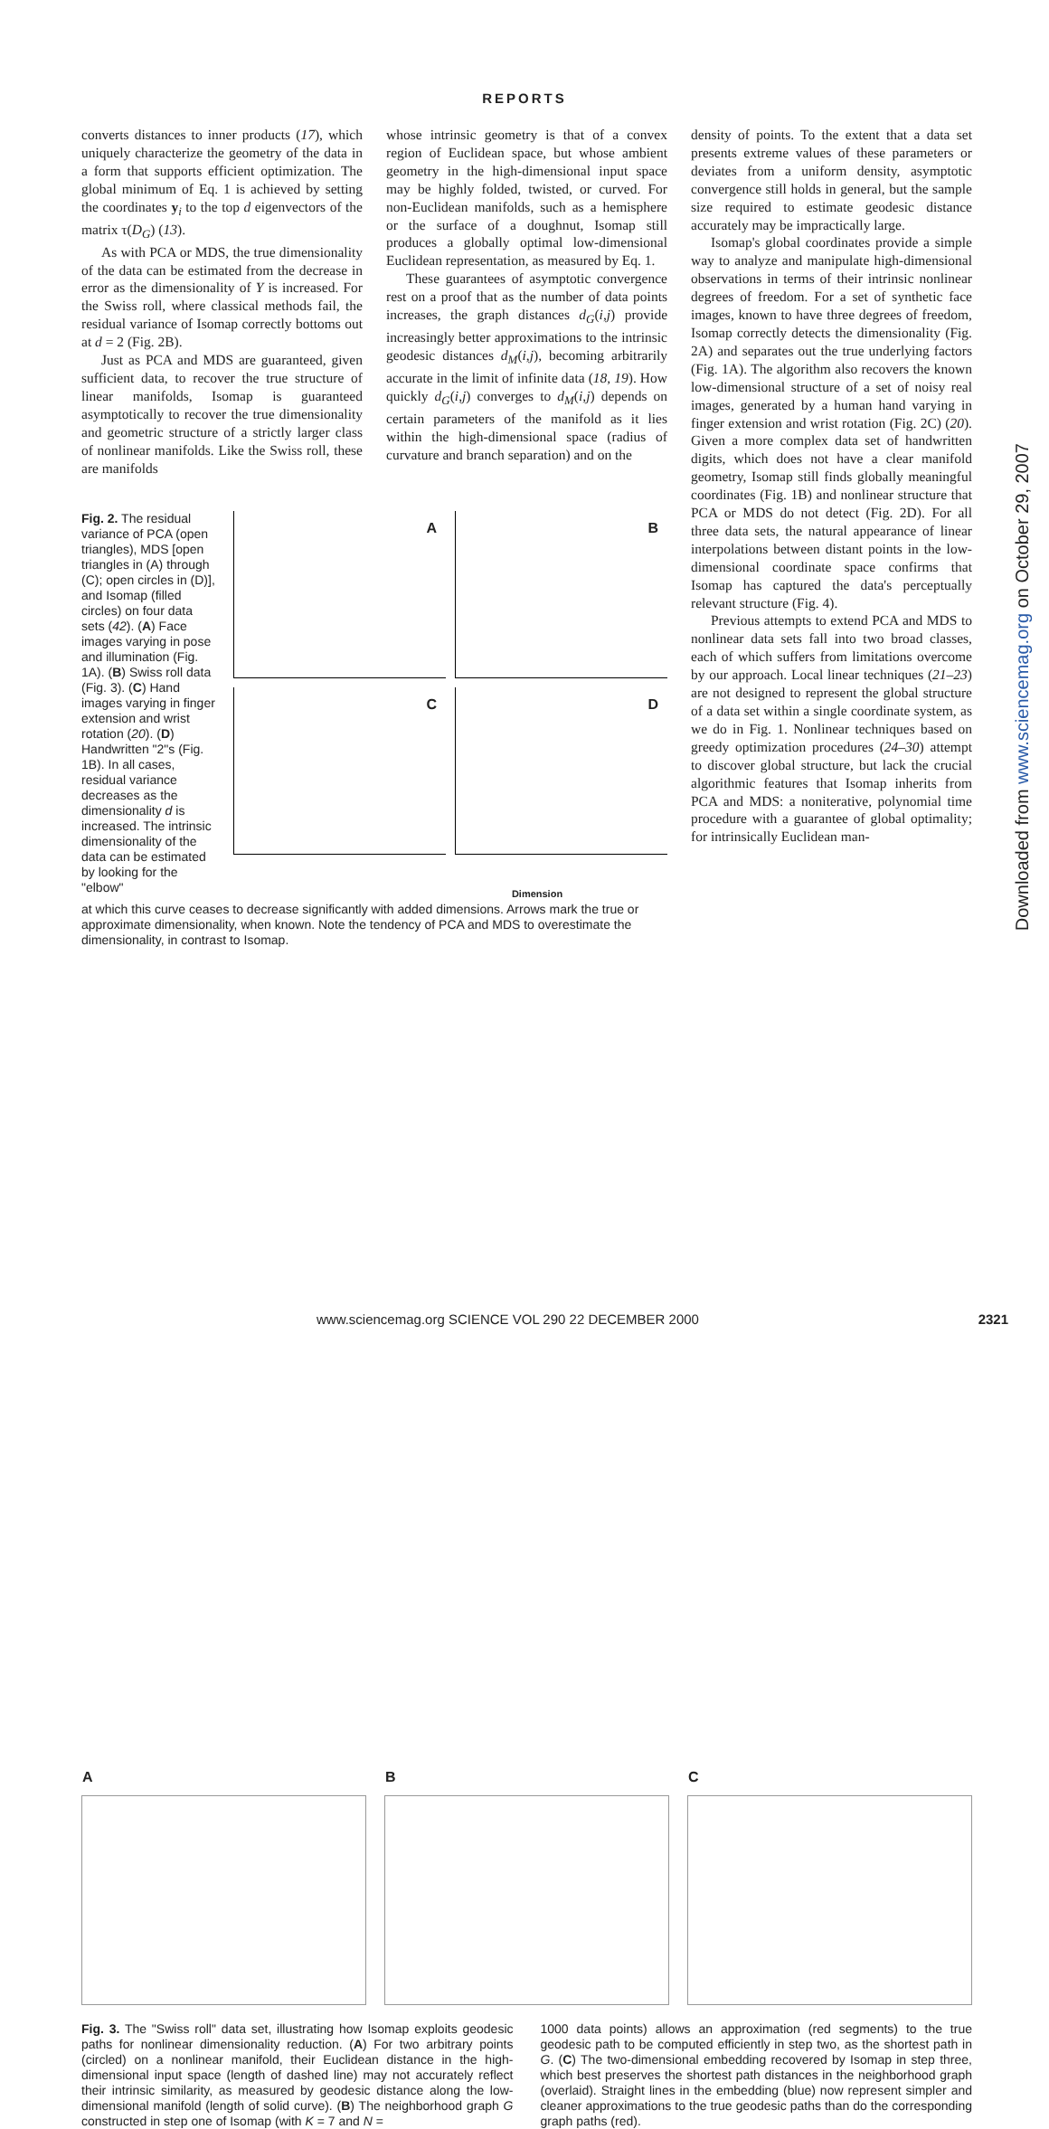REPORTS
converts distances to inner products (17), which uniquely characterize the geometry of the data in a form that supports efficient optimization. The global minimum of Eq. 1 is achieved by setting the coordinates y<sub>i</sub> to the top d eigenvectors of the matrix τ(D<sub>G</sub>) (13).
As with PCA or MDS, the true dimensionality of the data can be estimated from the decrease in error as the dimensionality of Y is increased. For the Swiss roll, where classical methods fail, the residual variance of Isomap correctly bottoms out at d = 2 (Fig. 2B).
Just as PCA and MDS are guaranteed, given sufficient data, to recover the true structure of linear manifolds, Isomap is guaranteed asymptotically to recover the true dimensionality and geometric structure of a strictly larger class of nonlinear manifolds. Like the Swiss roll, these are manifolds
whose intrinsic geometry is that of a convex region of Euclidean space, but whose ambient geometry in the high-dimensional input space may be highly folded, twisted, or curved. For non-Euclidean manifolds, such as a hemisphere or the surface of a doughnut, Isomap still produces a globally optimal low-dimensional Euclidean representation, as measured by Eq. 1.
These guarantees of asymptotic convergence rest on a proof that as the number of data points increases, the graph distances d<sub>G</sub>(i,j) provide increasingly better approximations to the intrinsic geodesic distances d<sub>M</sub>(i,j), becoming arbitrarily accurate in the limit of infinite data (18, 19). How quickly d<sub>G</sub>(i,j) converges to d<sub>M</sub>(i,j) depends on certain parameters of the manifold as it lies within the high-dimensional space (radius of curvature and branch separation) and on the
density of points. To the extent that a data set presents extreme values of these parameters or deviates from a uniform density, asymptotic convergence still holds in general, but the sample size required to estimate geodesic distance accurately may be impractically large.
Isomap's global coordinates provide a simple way to analyze and manipulate high-dimensional observations in terms of their intrinsic nonlinear degrees of freedom. For a set of synthetic face images, known to have three degrees of freedom, Isomap correctly detects the dimensionality (Fig. 2A) and separates out the true underlying factors (Fig. 1A). The algorithm also recovers the known low-dimensional structure of a set of noisy real images, generated by a human hand varying in finger extension and wrist rotation (Fig. 2C) (20). Given a more complex data set of handwritten digits, which does not have a clear manifold geometry, Isomap still finds globally meaningful coordinates (Fig. 1B) and nonlinear structure that PCA or MDS do not detect (Fig. 2D). For all three data sets, the natural appearance of linear interpolations between distant points in the low-dimensional coordinate space confirms that Isomap has captured the data's perceptually relevant structure (Fig. 4).
Previous attempts to extend PCA and MDS to nonlinear data sets fall into two broad classes, each of which suffers from limitations overcome by our approach. Local linear techniques (21–23) are not designed to represent the global structure of a data set within a single coordinate system, as we do in Fig. 1. Nonlinear techniques based on greedy optimization procedures (24–30) attempt to discover global structure, but lack the crucial algorithmic features that Isomap inherits from PCA and MDS: a noniterative, polynomial time procedure with a guarantee of global optimality; for intrinsically Euclidean man-
Fig. 2. The residual variance of PCA (open triangles), MDS [open triangles in (A) through (C); open circles in (D)], and Isomap (filled circles) on four data sets (42). (A) Face images varying in pose and illumination (Fig. 1A). (B) Swiss roll data (Fig. 3). (C) Hand images varying in finger extension and wrist rotation (20). (D) Handwritten "2"s (Fig. 1B). In all cases, residual variance decreases as the dimensionality d is increased. The intrinsic dimensionality of the data can be estimated by looking for the "elbow"
A
B
C
D
Dimension
at which this curve ceases to decrease significantly with added dimensions. Arrows mark the true or approximate dimensionality, when known. Note the tendency of PCA and MDS to overestimate the dimensionality, in contrast to Isomap.
Downloaded from www.sciencemag.org on October 29, 2007
A
B
C
Fig. 3. The "Swiss roll" data set, illustrating how Isomap exploits geodesic paths for nonlinear dimensionality reduction. (A) For two arbitrary points (circled) on a nonlinear manifold, their Euclidean distance in the high-dimensional input space (length of dashed line) may not accurately reflect their intrinsic similarity, as measured by geodesic distance along the low-dimensional manifold (length of solid curve). (B) The neighborhood graph G constructed in step one of Isomap (with K = 7 and N =
1000 data points) allows an approximation (red segments) to the true geodesic path to be computed efficiently in step two, as the shortest path in G. (C) The two-dimensional embedding recovered by Isomap in step three, which best preserves the shortest path distances in the neighborhood graph (overlaid). Straight lines in the embedding (blue) now represent simpler and cleaner approximations to the true geodesic paths than do the corresponding graph paths (red).
www.sciencemag.org SCIENCE VOL 290 22 DECEMBER 2000 2321